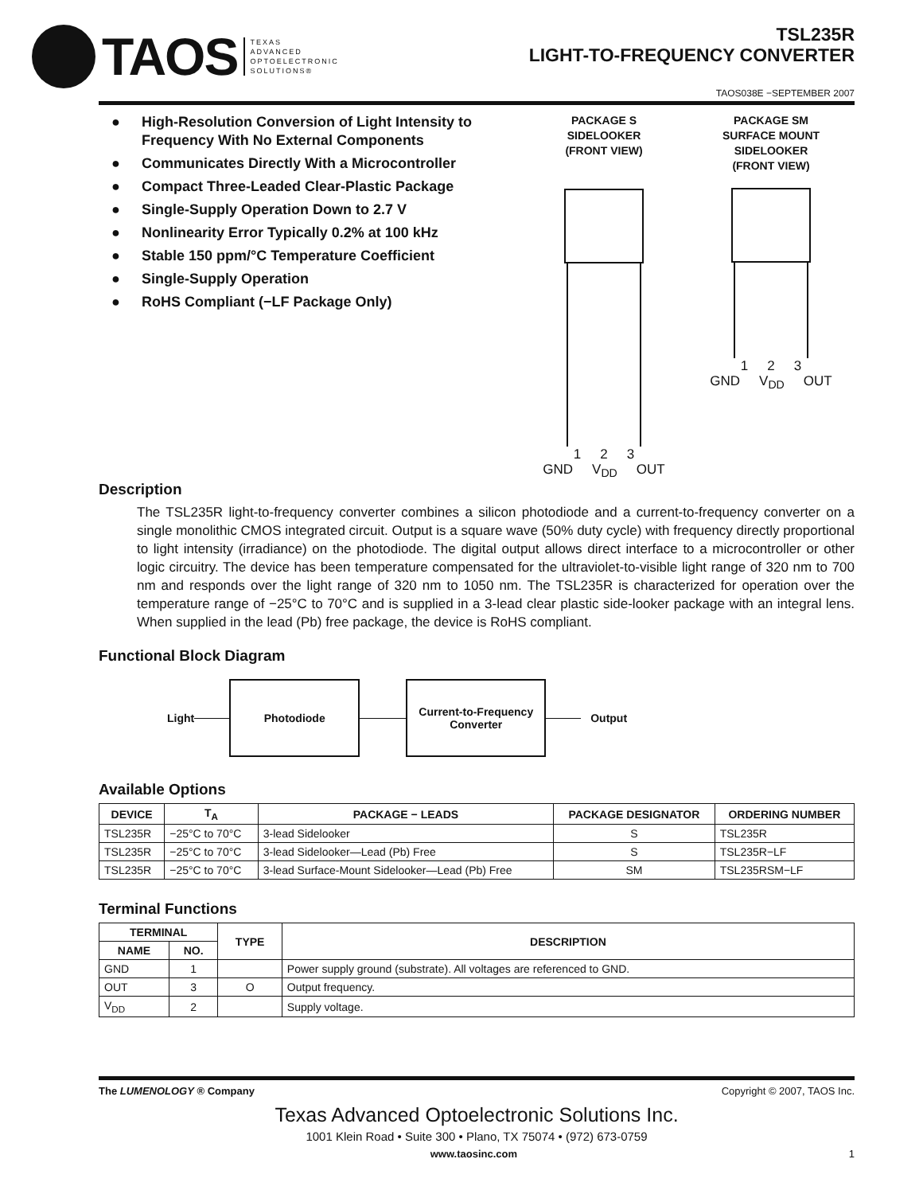TAOS
TEXAS
ADVANCED
OPTOELECTRONIC
SOLUTIONS®
TSL235R
LIGHT-TO-FREQUENCY CONVERTER
TAOS038E −SEPTEMBER 2007
● High-Resolution Conversion of Light Intensity to Frequency With No External Components
● Communicates Directly With a Microcontroller
● Compact Three-Leaded Clear-Plastic Package
● Single-Supply Operation Down to 2.7 V
● Nonlinearity Error Typically 0.2% at 100 kHz
● Stable 150 ppm/°C Temperature Coefficient
● Single-Supply Operation
● RoHS Compliant (−LF Package Only)
PACKAGE S
SIDELOOKER
(FRONT VIEW)
1 2 3
GND V<sub>DD</sub> OUT
PACKAGE SM
SURFACE MOUNT
SIDELOOKER
(FRONT VIEW)
1 2 3
GND V<sub>DD</sub> OUT
Description
The TSL235R light-to-frequency converter combines a silicon photodiode and a current-to-frequency converter on a single monolithic CMOS integrated circuit. Output is a square wave (50% duty cycle) with frequency directly proportional to light intensity (irradiance) on the photodiode. The digital output allows direct interface to a microcontroller or other logic circuitry. The device has been temperature compensated for the ultraviolet-to-visible light range of 320 nm to 700 nm and responds over the light range of 320 nm to 1050 nm. The TSL235R is characterized for operation over the temperature range of −25°C to 70°C and is supplied in a 3-lead clear plastic side-looker package with an integral lens. When supplied in the lead (Pb) free package, the device is RoHS compliant.
Functional Block Diagram
Light
Photodiode
Current-to-Frequency
Converter
Output
Available Options
| DEVICE | T<sub>A</sub> | PACKAGE − LEADS | PACKAGE DESIGNATOR | ORDERING NUMBER |
| --- | --- | --- | --- | --- |
| TSL235R | −25°C to 70°C | 3-lead Sidelooker | S | TSL235R |
| TSL235R | −25°C to 70°C | 3-lead Sidelooker—Lead (Pb) Free | S | TSL235R−LF |
| TSL235R | −25°C to 70°C | 3-lead Surface-Mount Sidelooker—Lead (Pb) Free | SM | TSL235RSM−LF |
Terminal Functions
| TERMINAL | | TYPE | DESCRIPTION |
| --- | --- | --- | --- |
| NAME | NO. | | |
| GND | 1 | | Power supply ground (substrate). All voltages are referenced to GND. |
| OUT | 3 | O | Output frequency. |
| V<sub>DD</sub> | 2 | | Supply voltage. |
The LUMENOLOGY ® Company Copyright © 2007, TAOS Inc.
Texas Advanced Optoelectronic Solutions Inc.
1001 Klein Road • Suite 300 • Plano, TX 75074 • (972) 673-0759
www.taosinc.com 1